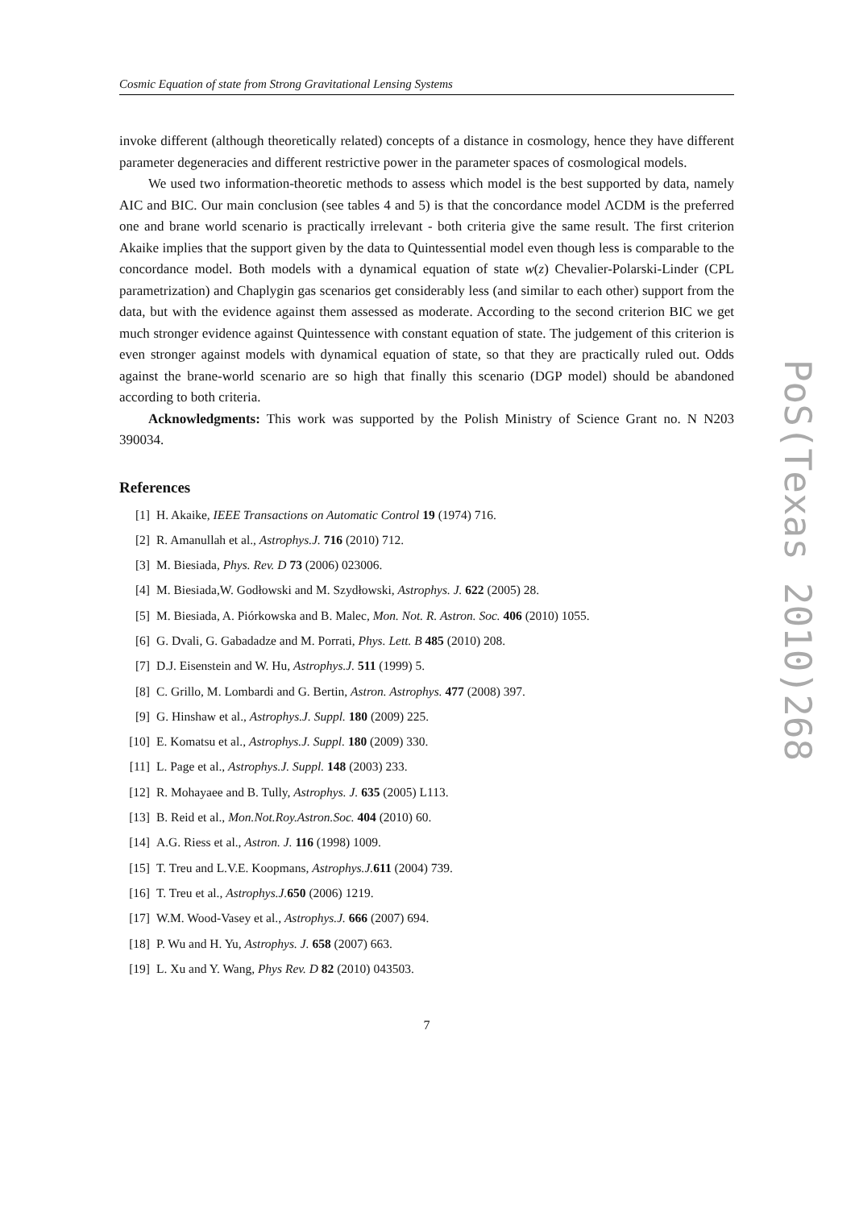Cosmic Equation of state from Strong Gravitational Lensing Systems
invoke different (although theoretically related) concepts of a distance in cosmology, hence they have different parameter degeneracies and different restrictive power in the parameter spaces of cosmological models.
We used two information-theoretic methods to assess which model is the best supported by data, namely AIC and BIC. Our main conclusion (see tables 4 and 5) is that the concordance model ΛCDM is the preferred one and brane world scenario is practically irrelevant - both criteria give the same result. The first criterion Akaike implies that the support given by the data to Quintessential model even though less is comparable to the concordance model. Both models with a dynamical equation of state w(z) Chevalier-Polarski-Linder (CPL parametrization) and Chaplygin gas scenarios get considerably less (and similar to each other) support from the data, but with the evidence against them assessed as moderate. According to the second criterion BIC we get much stronger evidence against Quintessence with constant equation of state. The judgement of this criterion is even stronger against models with dynamical equation of state, so that they are practically ruled out. Odds against the brane-world scenario are so high that finally this scenario (DGP model) should be abandoned according to both criteria.
Acknowledgments: This work was supported by the Polish Ministry of Science Grant no. N N203 390034.
References
[1] H. Akaike, IEEE Transactions on Automatic Control 19 (1974) 716.
[2] R. Amanullah et al., Astrophys.J. 716 (2010) 712.
[3] M. Biesiada, Phys. Rev. D 73 (2006) 023006.
[4] M. Biesiada,W. Godłowski and M. Szydłowski, Astrophys. J. 622 (2005) 28.
[5] M. Biesiada, A. Piórkowska and B. Malec, Mon. Not. R. Astron. Soc. 406 (2010) 1055.
[6] G. Dvali, G. Gabadadze and M. Porrati, Phys. Lett. B 485 (2010) 208.
[7] D.J. Eisenstein and W. Hu, Astrophys.J. 511 (1999) 5.
[8] C. Grillo, M. Lombardi and G. Bertin, Astron. Astrophys. 477 (2008) 397.
[9] G. Hinshaw et al., Astrophys.J. Suppl. 180 (2009) 225.
[10] E. Komatsu et al., Astrophys.J. Suppl. 180 (2009) 330.
[11] L. Page et al., Astrophys.J. Suppl. 148 (2003) 233.
[12] R. Mohayaee and B. Tully, Astrophys. J. 635 (2005) L113.
[13] B. Reid et al., Mon.Not.Roy.Astron.Soc. 404 (2010) 60.
[14] A.G. Riess et al., Astron. J. 116 (1998) 1009.
[15] T. Treu and L.V.E. Koopmans, Astrophys.J. 611 (2004) 739.
[16] T. Treu et al., Astrophys.J. 650 (2006) 1219.
[17] W.M. Wood-Vasey et al., Astrophys.J. 666 (2007) 694.
[18] P. Wu and H. Yu, Astrophys. J. 658 (2007) 663.
[19] L. Xu and Y. Wang, Phys Rev. D 82 (2010) 043503.
7
PoS(Texas 2010)268